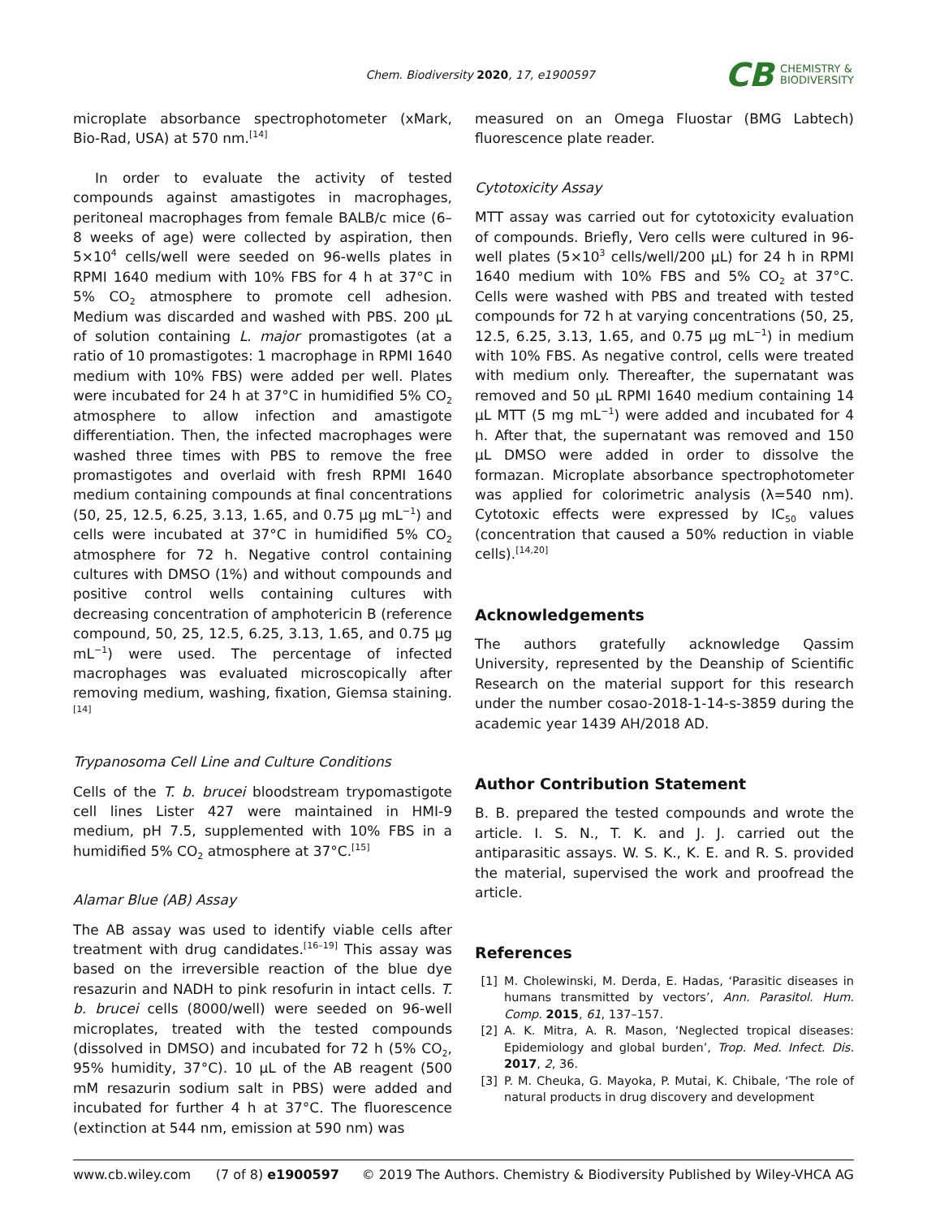Chem. Biodiversity 2020, 17, e1900597
CB CHEMISTRY &
BIODIVERSITY
microplate absorbance spectrophotometer (xMark, Bio-Rad, USA) at 570 nm.<sup>[14]</sup>
In order to evaluate the activity of tested compounds against amastigotes in macrophages, peritoneal macrophages from female BALB/c mice (6–8 weeks of age) were collected by aspiration, then 5×10<sup>4</sup> cells/well were seeded on 96-wells plates in RPMI 1640 medium with 10% FBS for 4 h at 37°C in 5% CO<sub>2</sub> atmosphere to promote cell adhesion. Medium was discarded and washed with PBS. 200 μL of solution containing L. major promastigotes (at a ratio of 10 promastigotes: 1 macrophage in RPMI 1640 medium with 10% FBS) were added per well. Plates were incubated for 24 h at 37°C in humidified 5% CO<sub>2</sub> atmosphere to allow infection and amastigote differentiation. Then, the infected macrophages were washed three times with PBS to remove the free promastigotes and overlaid with fresh RPMI 1640 medium containing compounds at final concentrations (50, 25, 12.5, 6.25, 3.13, 1.65, and 0.75 μg mL<sup>−1</sup>) and cells were incubated at 37°C in humidified 5% CO<sub>2</sub> atmosphere for 72 h. Negative control containing cultures with DMSO (1%) and without compounds and positive control wells containing cultures with decreasing concentration of amphotericin B (reference compound, 50, 25, 12.5, 6.25, 3.13, 1.65, and 0.75 μg mL<sup>−1</sup>) were used. The percentage of infected macrophages was evaluated microscopically after removing medium, washing, fixation, Giemsa staining.<sup>[14]</sup>
Trypanosoma Cell Line and Culture Conditions
Cells of the T. b. brucei bloodstream trypomastigote cell lines Lister 427 were maintained in HMI-9 medium, pH 7.5, supplemented with 10% FBS in a humidified 5% CO<sub>2</sub> atmosphere at 37°C.<sup>[15]</sup>
Alamar Blue (AB) Assay
The AB assay was used to identify viable cells after treatment with drug candidates.<sup>[16–19]</sup> This assay was based on the irreversible reaction of the blue dye resazurin and NADH to pink resofurin in intact cells. T. b. brucei cells (8000/well) were seeded on 96-well microplates, treated with the tested compounds (dissolved in DMSO) and incubated for 72 h (5% CO<sub>2</sub>, 95% humidity, 37°C). 10 μL of the AB reagent (500 mM resazurin sodium salt in PBS) were added and incubated for further 4 h at 37°C. The fluorescence (extinction at 544 nm, emission at 590 nm) was
measured on an Omega Fluostar (BMG Labtech) fluorescence plate reader.
Cytotoxicity Assay
MTT assay was carried out for cytotoxicity evaluation of compounds. Briefly, Vero cells were cultured in 96-well plates (5×10<sup>3</sup> cells/well/200 μL) for 24 h in RPMI 1640 medium with 10% FBS and 5% CO<sub>2</sub> at 37°C. Cells were washed with PBS and treated with tested compounds for 72 h at varying concentrations (50, 25, 12.5, 6.25, 3.13, 1.65, and 0.75 μg mL<sup>−1</sup>) in medium with 10% FBS. As negative control, cells were treated with medium only. Thereafter, the supernatant was removed and 50 μL RPMI 1640 medium containing 14 μL MTT (5 mg mL<sup>−1</sup>) were added and incubated for 4 h. After that, the supernatant was removed and 150 μL DMSO were added in order to dissolve the formazan. Microplate absorbance spectrophotometer was applied for colorimetric analysis (λ=540 nm). Cytotoxic effects were expressed by IC<sub>50</sub> values (concentration that caused a 50% reduction in viable cells).<sup>[14,20]</sup>
Acknowledgements
The authors gratefully acknowledge Qassim University, represented by the Deanship of Scientific Research on the material support for this research under the number cosao-2018-1-14-s-3859 during the academic year 1439 AH/2018 AD.
Author Contribution Statement
B. B. prepared the tested compounds and wrote the article. I. S. N., T. K. and J. J. carried out the antiparasitic assays. W. S. K., K. E. and R. S. provided the material, supervised the work and proofread the article.
References
[1] M. Cholewinski, M. Derda, E. Hadas, ‘Parasitic diseases in humans transmitted by vectors’, Ann. Parasitol. Hum. Comp. 2015, 61, 137–157.
[2] A. K. Mitra, A. R. Mason, ‘Neglected tropical diseases: Epidemiology and global burden’, Trop. Med. Infect. Dis. 2017, 2, 36.
[3] P. M. Cheuka, G. Mayoka, P. Mutai, K. Chibale, ‘The role of natural products in drug discovery and development
www.cb.wiley.com (7 of 8) e1900597 © 2019 The Authors. Chemistry & Biodiversity Published by Wiley-VHCA AG